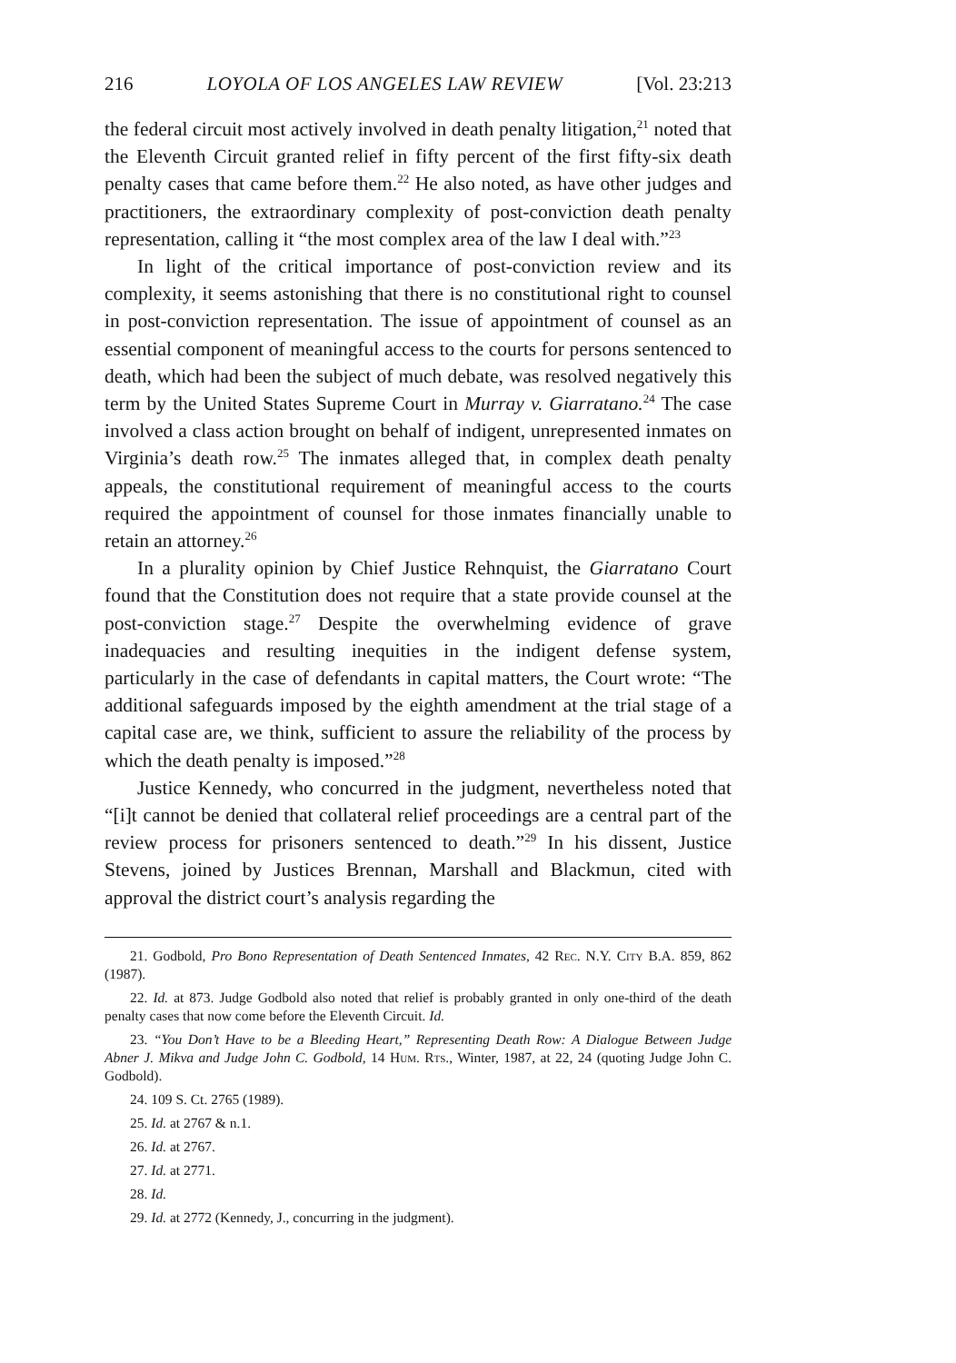216 LOYOLA OF LOS ANGELES LAW REVIEW [Vol. 23:213
the federal circuit most actively involved in death penalty litigation,<sup>21</sup> noted that the Eleventh Circuit granted relief in fifty percent of the first fifty-six death penalty cases that came before them.<sup>22</sup> He also noted, as have other judges and practitioners, the extraordinary complexity of post-conviction death penalty representation, calling it “the most complex area of the law I deal with.”<sup>23</sup>
In light of the critical importance of post-conviction review and its complexity, it seems astonishing that there is no constitutional right to counsel in post-conviction representation. The issue of appointment of counsel as an essential component of meaningful access to the courts for persons sentenced to death, which had been the subject of much debate, was resolved negatively this term by the United States Supreme Court in Murray v. Giarratano.<sup>24</sup> The case involved a class action brought on behalf of indigent, unrepresented inmates on Virginia’s death row.<sup>25</sup> The inmates alleged that, in complex death penalty appeals, the constitutional requirement of meaningful access to the courts required the appointment of counsel for those inmates financially unable to retain an attorney.<sup>26</sup>
In a plurality opinion by Chief Justice Rehnquist, the Giarratano Court found that the Constitution does not require that a state provide counsel at the post-conviction stage.<sup>27</sup> Despite the overwhelming evidence of grave inadequacies and resulting inequities in the indigent defense system, particularly in the case of defendants in capital matters, the Court wrote: “The additional safeguards imposed by the eighth amendment at the trial stage of a capital case are, we think, sufficient to assure the reliability of the process by which the death penalty is imposed.”<sup>28</sup>
Justice Kennedy, who concurred in the judgment, nevertheless noted that “[i]t cannot be denied that collateral relief proceedings are a central part of the review process for prisoners sentenced to death.”<sup>29</sup> In his dissent, Justice Stevens, joined by Justices Brennan, Marshall and Blackmun, cited with approval the district court’s analysis regarding the
21. Godbold, Pro Bono Representation of Death Sentenced Inmates, 42 Rec. N.Y. City B.A. 859, 862 (1987).
22. Id. at 873. Judge Godbold also noted that relief is probably granted in only one-third of the death penalty cases that now come before the Eleventh Circuit. Id.
23. “You Don’t Have to be a Bleeding Heart,” Representing Death Row: A Dialogue Between Judge Abner J. Mikva and Judge John C. Godbold, 14 Hum. Rts., Winter, 1987, at 22, 24 (quoting Judge John C. Godbold).
24. 109 S. Ct. 2765 (1989).
25. Id. at 2767 & n.1.
26. Id. at 2767.
27. Id. at 2771.
28. Id.
29. Id. at 2772 (Kennedy, J., concurring in the judgment).